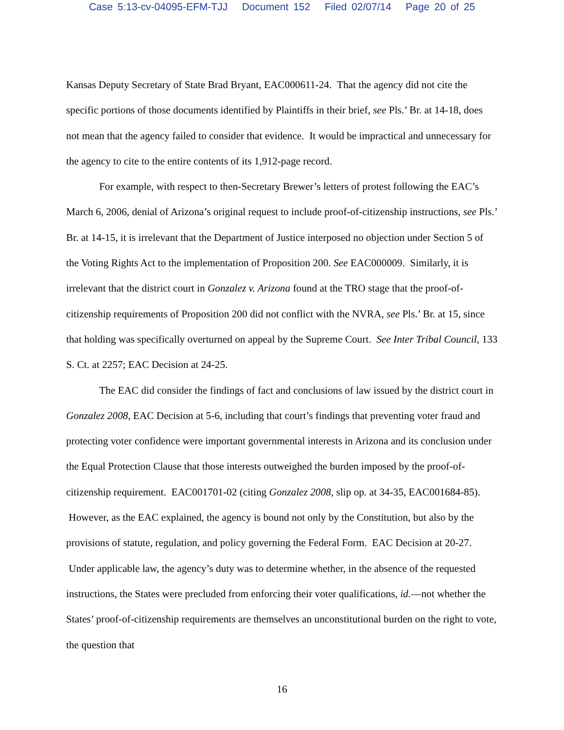Case 5:13-cv-04095-EFM-TJJ Document 152 Filed 02/07/14 Page 20 of 25
Kansas Deputy Secretary of State Brad Bryant, EAC000611-24. That the agency did not cite the specific portions of those documents identified by Plaintiffs in their brief, see Pls.’ Br. at 14-18, does not mean that the agency failed to consider that evidence. It would be impractical and unnecessary for the agency to cite to the entire contents of its 1,912-page record.
For example, with respect to then-Secretary Brewer’s letters of protest following the EAC’s March 6, 2006, denial of Arizona’s original request to include proof-of-citizenship instructions, see Pls.’ Br. at 14-15, it is irrelevant that the Department of Justice interposed no objection under Section 5 of the Voting Rights Act to the implementation of Proposition 200. See EAC000009. Similarly, it is irrelevant that the district court in Gonzalez v. Arizona found at the TRO stage that the proof-of-citizenship requirements of Proposition 200 did not conflict with the NVRA, see Pls.’ Br. at 15, since that holding was specifically overturned on appeal by the Supreme Court. See Inter Tribal Council, 133 S. Ct. at 2257; EAC Decision at 24-25.
The EAC did consider the findings of fact and conclusions of law issued by the district court in Gonzalez 2008, EAC Decision at 5-6, including that court’s findings that preventing voter fraud and protecting voter confidence were important governmental interests in Arizona and its conclusion under the Equal Protection Clause that those interests outweighed the burden imposed by the proof-of-citizenship requirement. EAC001701-02 (citing Gonzalez 2008, slip op. at 34-35, EAC001684-85). However, as the EAC explained, the agency is bound not only by the Constitution, but also by the provisions of statute, regulation, and policy governing the Federal Form. EAC Decision at 20-27. Under applicable law, the agency’s duty was to determine whether, in the absence of the requested instructions, the States were precluded from enforcing their voter qualifications, id.—not whether the States’ proof-of-citizenship requirements are themselves an unconstitutional burden on the right to vote, the question that
16